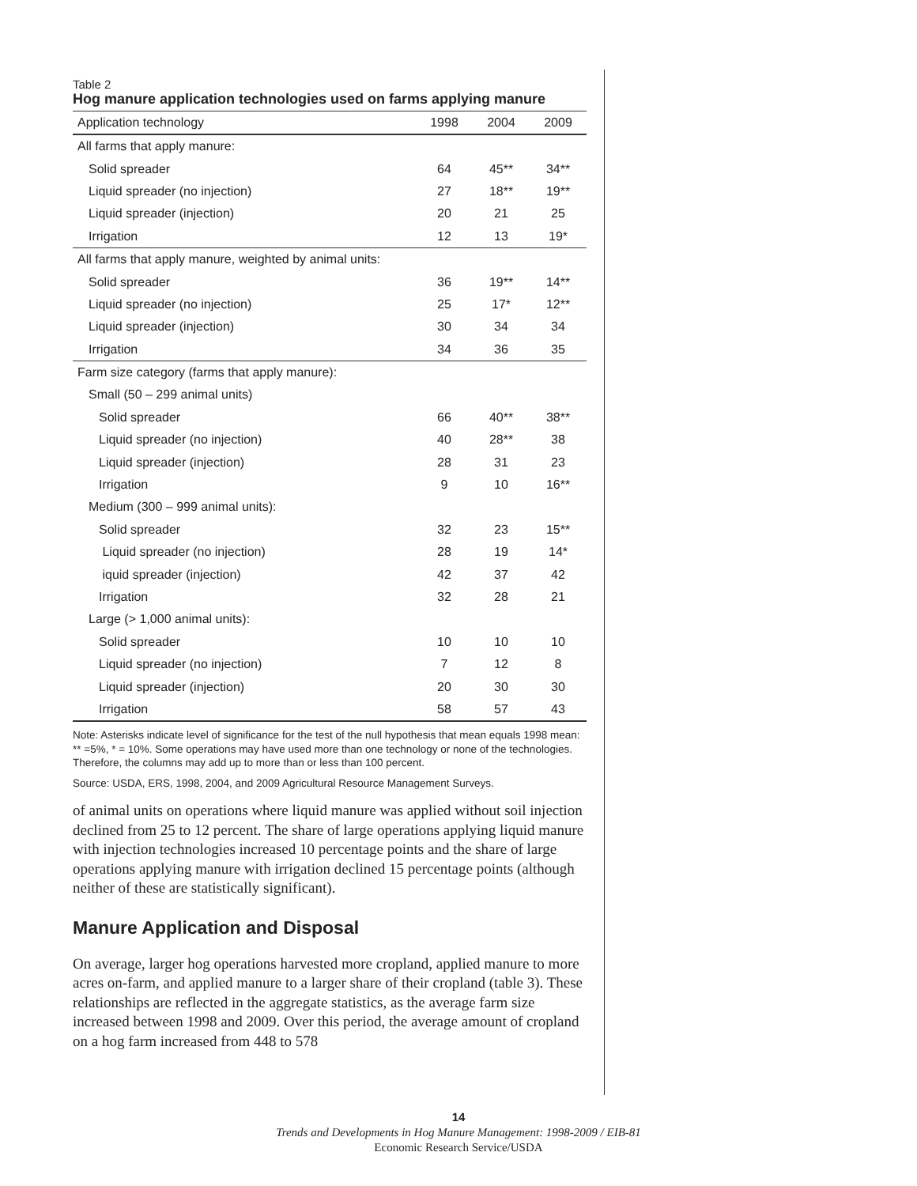Table 2
Hog manure application technologies used on farms applying manure
| Application technology | 1998 | 2004 | 2009 |
| --- | --- | --- | --- |
| All farms that apply manure: | | | |
| Solid spreader | 64 | 45** | 34** |
| Liquid spreader (no injection) | 27 | 18** | 19** |
| Liquid spreader (injection) | 20 | 21 | 25 |
| Irrigation | 12 | 13 | 19* |
| All farms that apply manure, weighted by animal units: | | | |
| Solid spreader | 36 | 19** | 14** |
| Liquid spreader (no injection) | 25 | 17* | 12** |
| Liquid spreader (injection) | 30 | 34 | 34 |
| Irrigation | 34 | 36 | 35 |
| Farm size category (farms that apply manure): | | | |
| Small (50 – 299 animal units) | | | |
| Solid spreader | 66 | 40** | 38** |
| Liquid spreader (no injection) | 40 | 28** | 38 |
| Liquid spreader (injection) | 28 | 31 | 23 |
| Irrigation | 9 | 10 | 16** |
| Medium (300 – 999 animal units): | | | |
| Solid spreader | 32 | 23 | 15** |
| Liquid spreader (no injection) | 28 | 19 | 14* |
| iquid spreader (injection) | 42 | 37 | 42 |
| Irrigation | 32 | 28 | 21 |
| Large (> 1,000 animal units): | | | |
| Solid spreader | 10 | 10 | 10 |
| Liquid spreader (no injection) | 7 | 12 | 8 |
| Liquid spreader (injection) | 20 | 30 | 30 |
| Irrigation | 58 | 57 | 43 |
Note: Asterisks indicate level of significance for the test of the null hypothesis that mean equals 1998 mean: ** =5%, * = 10%. Some operations may have used more than one technology or none of the technologies. Therefore, the columns may add up to more than or less than 100 percent.
Source: USDA, ERS, 1998, 2004, and 2009 Agricultural Resource Management Surveys.
of animal units on operations where liquid manure was applied without soil injection declined from 25 to 12 percent. The share of large operations applying liquid manure with injection technologies increased 10 percentage points and the share of large operations applying manure with irrigation declined 15 percentage points (although neither of these are statistically significant).
Manure Application and Disposal
On average, larger hog operations harvested more cropland, applied manure to more acres on-farm, and applied manure to a larger share of their cropland (table 3). These relationships are reflected in the aggregate statistics, as the average farm size increased between 1998 and 2009. Over this period, the average amount of cropland on a hog farm increased from 448 to 578
14
Trends and Developments in Hog Manure Management: 1998-2009 / EIB-81
Economic Research Service/USDA